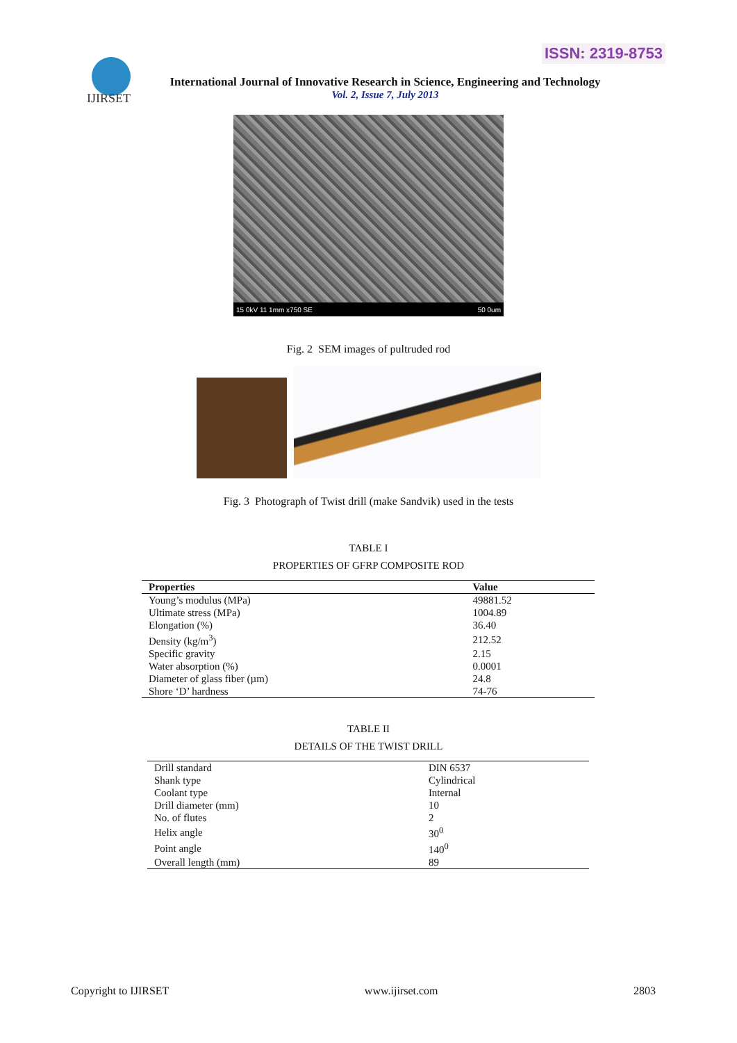ISSN: 2319-8753
IJIRSET
International Journal of Innovative Research in Science, Engineering and Technology
Vol. 2, Issue 7, July 2013
15 0kV 11 1mm x750 SE 50 0um
Fig. 2 SEM images of pultruded rod
Fig. 3 Photograph of Twist drill (make Sandvik) used in the tests
TABLE I
PROPERTIES OF GFRP COMPOSITE ROD
| Properties | Value |
| --- | --- |
| Young’s modulus (MPa) | 49881.52 |
| Ultimate stress (MPa) | 1004.89 |
| Elongation (%) | 36.40 |
| Density (kg/m<sup>3</sup>) | 212.52 |
| Specific gravity | 2.15 |
| Water absorption (%) | 0.0001 |
| Diameter of glass fiber (µm) | 24.8 |
| Shore ‘D’ hardness | 74-76 |
TABLE II
DETAILS OF THE TWIST DRILL
| Drill standard | DIN 6537 |
| Shank type | Cylindrical |
| Coolant type | Internal |
| Drill diameter (mm) | 10 |
| No. of flutes | 2 |
| Helix angle | 30<sup>0</sup> |
| Point angle | 140<sup>0</sup> |
| Overall length (mm) | 89 |
Copyright to IJIRSET www.ijirset.com 2803